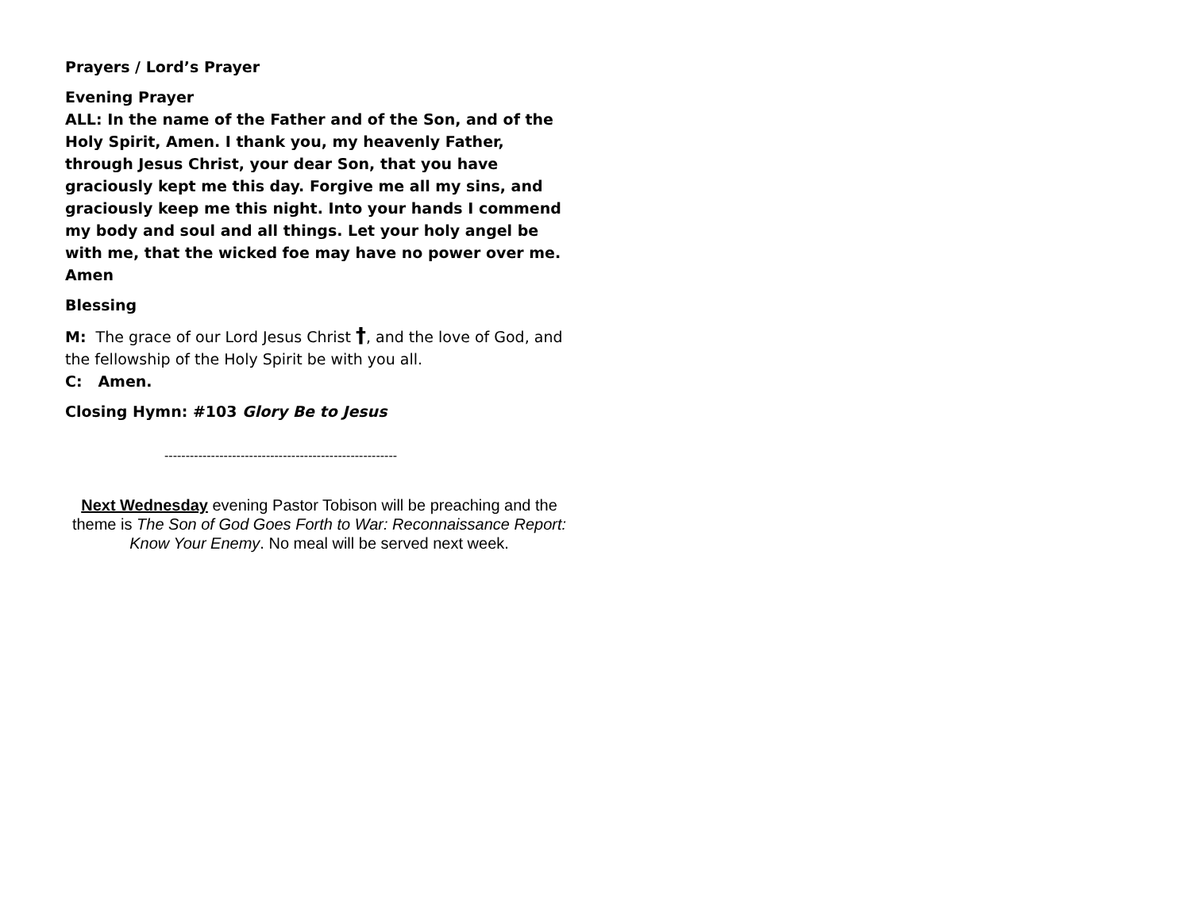Prayers / Lord’s Prayer
Evening Prayer
ALL: In the name of the Father and of the Son, and of the Holy Spirit, Amen. I thank you, my heavenly Father, through Jesus Christ, your dear Son, that you have graciously kept me this day. Forgive me all my sins, and graciously keep me this night. Into your hands I commend my body and soul and all things. Let your holy angel be with me, that the wicked foe may have no power over me. Amen
Blessing
M: The grace of our Lord Jesus Christ †, and the love of God, and the fellowship of the Holy Spirit be with you all.
C: Amen.
Closing Hymn: #103 Glory Be to Jesus
-------------------------------------------------------
Next Wednesday evening Pastor Tobison will be preaching and the theme is The Son of God Goes Forth to War: Reconnaissance Report: Know Your Enemy. No meal will be served next week.